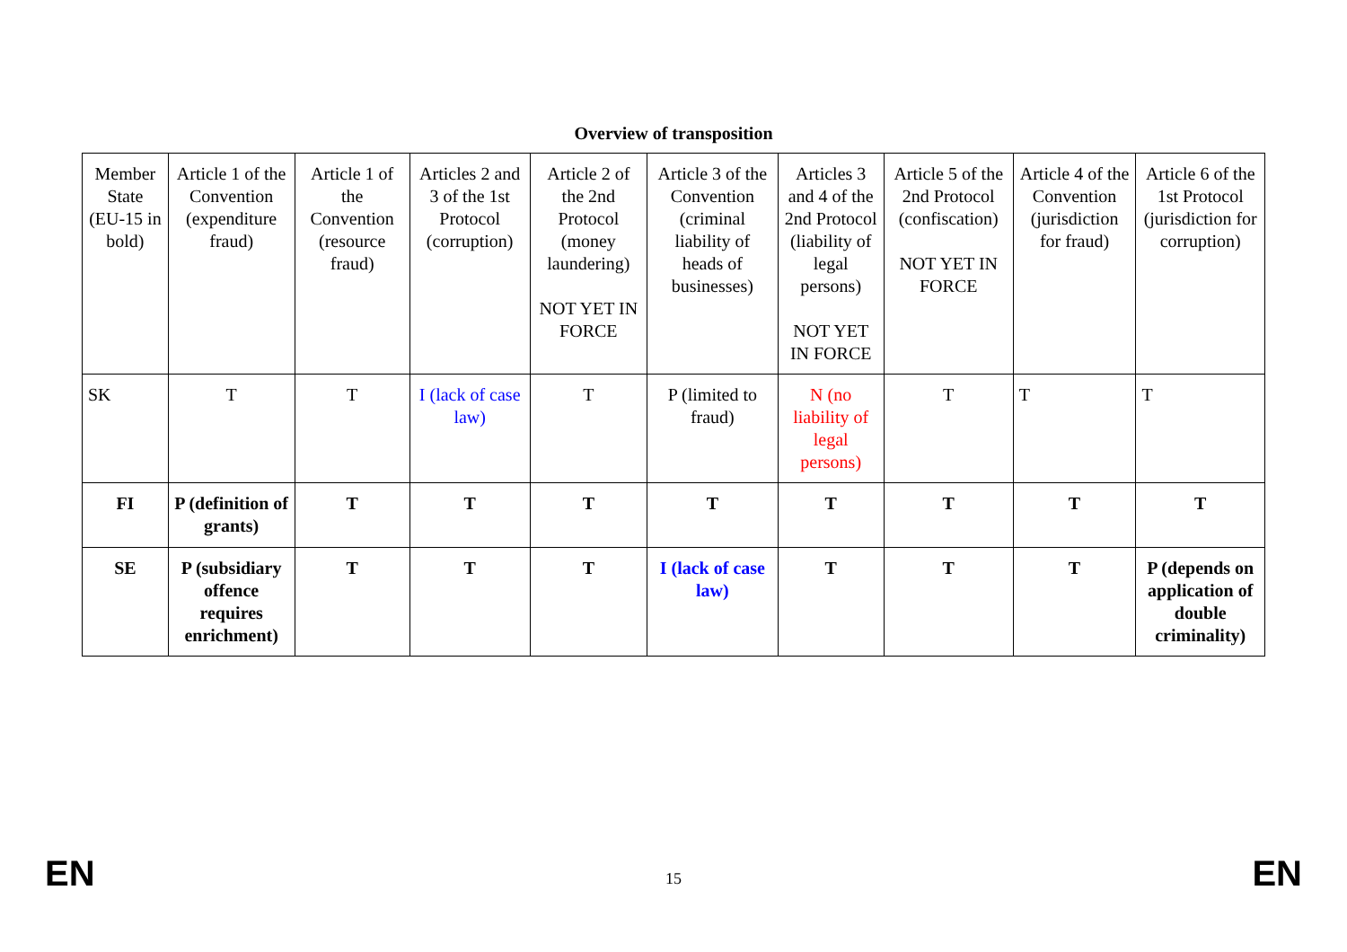Overview of transposition
| Member State (EU-15 in bold) | Article 1 of the Convention (expenditure fraud) | Article 1 of the Convention (resource fraud) | Articles 2 and 3 of the 1st Protocol (corruption) | Article 2 of the 2nd Protocol (money laundering) NOT YET IN FORCE | Article 3 of the Convention (criminal liability of heads of businesses) | Articles 3 and 4 of the 2nd Protocol (liability of legal persons) NOT YET IN FORCE | Article 5 of the 2nd Protocol (confiscation) NOT YET IN FORCE | Article 4 of the Convention (jurisdiction for fraud) | Article 6 of the 1st Protocol (jurisdiction for corruption) |
| SK | T | T | I (lack of case law) | T | P (limited to fraud) | N (no liability of legal persons) | T | T | T |
| FI | P (definition of grants) | T | T | T | T | T | T | T | T |
| SE | P (subsidiary offence requires enrichment) | T | T | T | I (lack of case law) | T | T | T | P (depends on application of double criminality) |
EN 15 EN